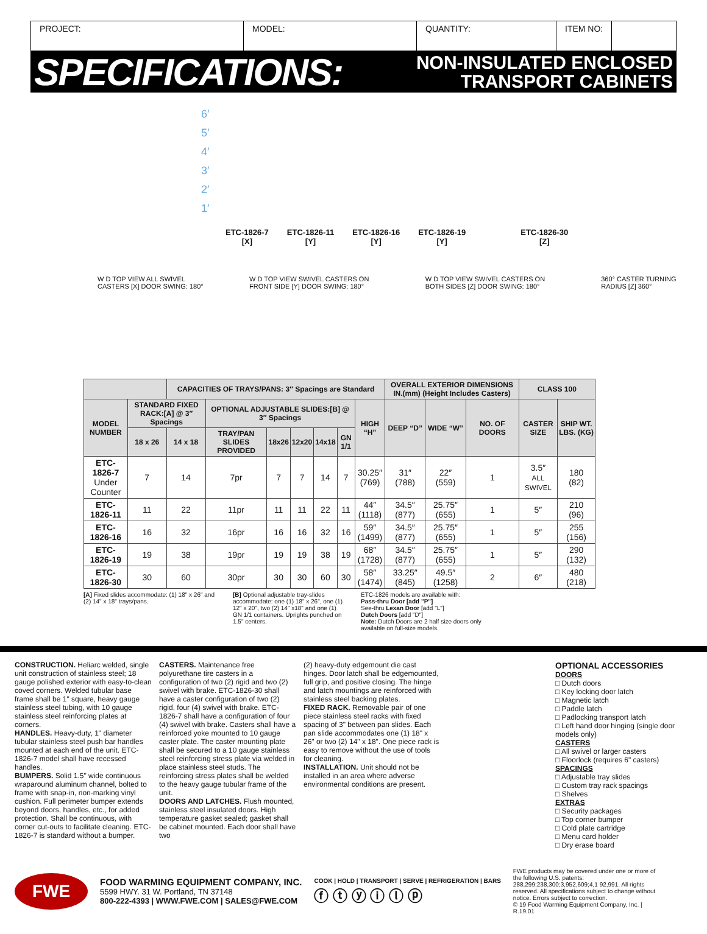PROJECT: MODEL: QUANTITY: ITEM NO:
SPECIFICATIONS:
NON-INSULATED ENCLOSED
TRANSPORT CABINETS
6′
5′
4′
3′
2′
1′
ETC-1826-7
[X] ETC-1826-11
[Y] ETC-1826-16
[Y] ETC-1826-19
[Y] ETC-1826-30
[Z]
W D TOP VIEW ALL SWIVEL CASTERS [X] DOOR SWING: 180° W D TOP VIEW SWIVEL CASTERS ON FRONT SIDE [Y] DOOR SWING: 180° W D TOP VIEW SWIVEL CASTERS ON BOTH SIDES [Z] DOOR SWING: 180° 360° CASTER TURNING RADIUS [Z] 360°
| | | CAPACITIES OF TRAYS/PANS: 3″ Spacings are Standard | | | | | | | OVERALL EXTERIOR DIMENSIONS IN.(mm) (Height Includes Casters) | | | CLASS 100 | |
| --- | --- | --- | --- | --- | --- | --- | --- | --- | --- | --- | --- | --- | --- |
| MODEL NUMBER | STANDARD FIXED RACK:[A] @ 3″ Spacings | | OPTIONAL ADJUSTABLE SLIDES:[B] @ 3″ Spacings | | | | | HIGH “H” | DEEP “D” | WIDE “W” | NO. OF DOORS | CASTER SIZE | SHIP WT. LBS. (KG) |
| | 18 x 26 | 14 x 18 | TRAY/PAN SLIDES PROVIDED | 18x26 | 12x20 | 14x18 | GN 1/1 | | | | | | |
| ETC-1826-7 Under Counter | 7 | 14 | 7pr | 7 | 7 | 14 | 7 | 30.25″ (769) | 31″ (788) | 22″ (559) | 1 | 3.5″ ALL SWIVEL | 180 (82) |
| ETC-1826-11 | 11 | 22 | 11pr | 11 | 11 | 22 | 11 | 44″ (1118) | 34.5″ (877) | 25.75″ (655) | 1 | 5″ | 210 (96) |
| ETC-1826-16 | 16 | 32 | 16pr | 16 | 16 | 32 | 16 | 59″ (1499) | 34.5″ (877) | 25.75″ (655) | 1 | 5″ | 255 (156) |
| ETC-1826-19 | 19 | 38 | 19pr | 19 | 19 | 38 | 19 | 68″ (1728) | 34.5″ (877) | 25.75″ (655) | 1 | 5″ | 290 (132) |
| ETC-1826-30 | 30 | 60 | 30pr | 30 | 30 | 60 | 30 | 58″ (1474) | 33.25″ (845) | 49.5″ (1258) | 2 | 6″ | 480 (218) |
[A] Fixed slides accommodate: (1) 18" x 26" and (2) 14" x 18" trays/pans.
[B] Optional adjustable tray-slides accommodate: one (1) 18" x 26", one (1) 12" x 20", two (2) 14" x18" and one (1) GN 1/1 containers. Uprights punched on 1.5" centers.
ETC-1826 models are available with:
Pass-thru Door [add "P"]
See-thru Lexan Door [add "L"]
Dutch Doors [add "D"]
Note: Dutch Doors are 2 half size doors only available on full-size models.
CONSTRUCTION. Heliarc welded, single unit construction of stainless steel; 18 gauge polished exterior with easy-to-clean coved corners. Welded tubular base frame shall be 1" square, heavy gauge stainless steel tubing, with 10 gauge stainless steel reinforcing plates at corners.
HANDLES. Heavy-duty, 1" diameter tubular stainless steel push bar handles mounted at each end of the unit. ETC-1826-7 model shall have recessed handles.
BUMPERS. Solid 1.5" wide continuous wraparound aluminum channel, bolted to frame with snap-in, non-marking vinyl cushion. Full perimeter bumper extends beyond doors, handles, etc., for added protection. Shall be continuous, with corner cut-outs to facilitate cleaning. ETC-1826-7 is standard without a bumper.
CASTERS. Maintenance free polyurethane tire casters in a configuration of two (2) rigid and two (2) swivel with brake. ETC-1826-30 shall have a caster configuration of two (2) rigid, four (4) swivel with brake. ETC-1826-7 shall have a configuration of four (4) swivel with brake. Casters shall have a reinforced yoke mounted to 10 gauge caster plate. The caster mounting plate shall be secured to a 10 gauge stainless steel reinforcing stress plate via welded in place stainless steel studs. The reinforcing stress plates shall be welded to the heavy gauge tubular frame of the unit.
DOORS AND LATCHES. Flush mounted, stainless steel insulated doors. High temperature gasket sealed; gasket shall be cabinet mounted. Each door shall have two
(2) heavy-duty edgemount die cast hinges. Door latch shall be edgemounted, full grip, and positive closing. The hinge and latch mountings are reinforced with stainless steel backing plates.
FIXED RACK. Removable pair of one piece stainless steel racks with fixed spacing of 3" between pan slides. Each pan slide accommodates one (1) 18" x 26" or two (2) 14" x 18". One piece rack is easy to remove without the use of tools for cleaning.
INSTALLATION. Unit should not be installed in an area where adverse environmental conditions are present.
OPTIONAL ACCESSORIES
DOORS
□ Dutch doors
□ Key locking door latch
□ Magnetic latch
□ Paddle latch
□ Padlocking transport latch
□ Left hand door hinging (single door models only)
CASTERS
□ All swivel or larger casters
□ Floorlock (requires 6" casters)
SPACINGS
□ Adjustable tray slides
□ Custom tray rack spacings
□ Shelves
EXTRAS
□ Security packages
□ Top corner bumper
□ Cold plate cartridge
□ Menu card holder
□ Dry erase board
FWE
FOOD WARMING EQUIPMENT COMPANY, INC.
5599 HWY. 31 W. Portland, TN 37148
800-222-4393 | WWW.FWE.COM | SALES@FWE.COM
COOK | HOLD | TRANSPORT | SERVE | REFRIGERATION | BARS
ⓕ ⓣ ⓨ ⓘ ⓛ ⓟ
FWE products may be covered under one or more of the following U.S. patents: 288,299;238,300;3,952,609;4,1 92,991. All rights reserved. All specifications subject to change without notice. Errors subject to correction.
© 19 Food Warming Equipment Company, Inc. | R.19.01